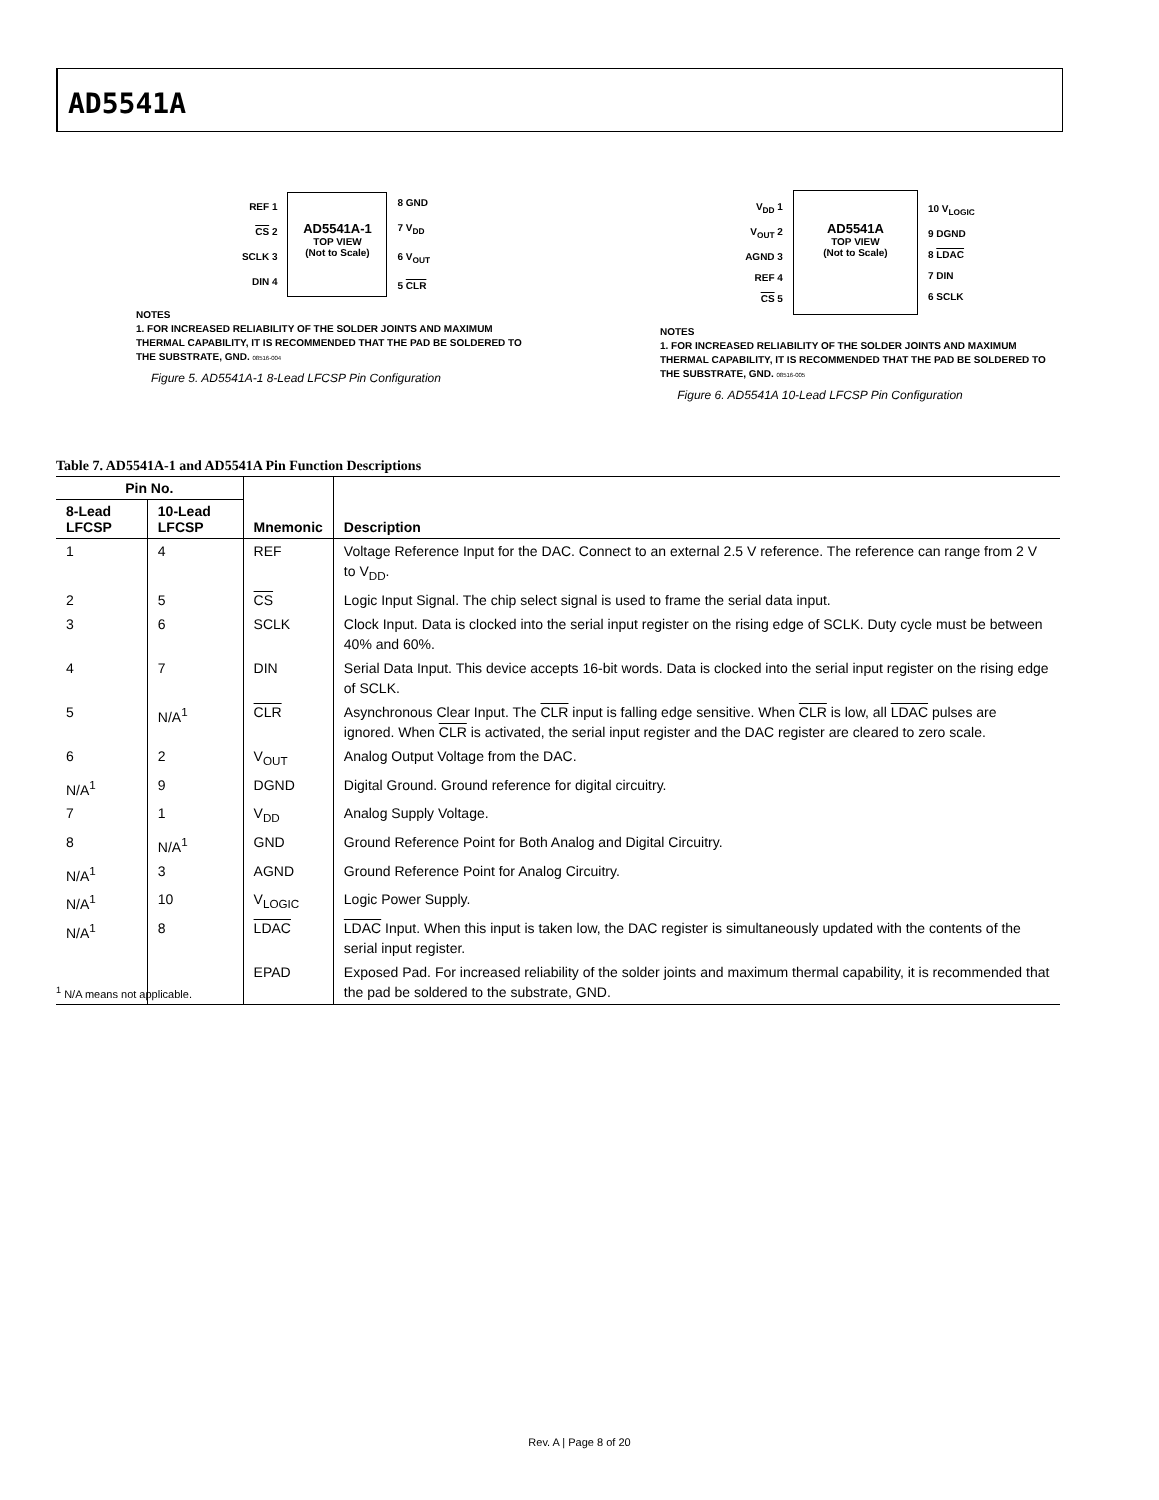AD5541A
REF 1
CS 2
SCLK 3
DIN 4
AD5541A-1
TOP VIEW
(Not to Scale)
8 GND
7 V<sub>DD</sub>
6 V<sub>OUT</sub>
5 CLR
NOTES
1. FOR INCREASED RELIABILITY OF THE SOLDER JOINTS AND MAXIMUM THERMAL CAPABILITY, IT IS RECOMMENDED THAT THE PAD BE SOLDERED TO THE SUBSTRATE, GND. 08516-004
Figure 5. AD5541A-1 8-Lead LFCSP Pin Configuration
V<sub>DD</sub> 1
V<sub>OUT</sub> 2
AGND 3
REF 4
CS 5
AD5541A
TOP VIEW
(Not to Scale)
10 V<sub>LOGIC</sub>
9 DGND
8 LDAC
7 DIN
6 SCLK
NOTES
1. FOR INCREASED RELIABILITY OF THE SOLDER JOINTS AND MAXIMUM THERMAL CAPABILITY, IT IS RECOMMENDED THAT THE PAD BE SOLDERED TO THE SUBSTRATE, GND. 08516-005
Figure 6. AD5541A 10-Lead LFCSP Pin Configuration
Table 7. AD5541A-1 and AD5541A Pin Function Descriptions
| Pin No. | | Mnemonic | Description |
| --- | --- | --- | --- |
| 8-Lead LFCSP | 10-Lead LFCSP | | |
| 1 | 4 | REF | Voltage Reference Input for the DAC. Connect to an external 2.5 V reference. The reference can range from 2 V to V<sub>DD</sub>. |
| 2 | 5 | CS | Logic Input Signal. The chip select signal is used to frame the serial data input. |
| 3 | 6 | SCLK | Clock Input. Data is clocked into the serial input register on the rising edge of SCLK. Duty cycle must be between 40% and 60%. |
| 4 | 7 | DIN | Serial Data Input. This device accepts 16-bit words. Data is clocked into the serial input register on the rising edge of SCLK. |
| 5 | N/A<sup>1</sup> | CLR | Asynchronous Clear Input. The CLR input is falling edge sensitive. When CLR is low, all LDAC pulses are ignored. When CLR is activated, the serial input register and the DAC register are cleared to zero scale. |
| 6 | 2 | V<sub>OUT</sub> | Analog Output Voltage from the DAC. |
| N/A<sup>1</sup> | 9 | DGND | Digital Ground. Ground reference for digital circuitry. |
| 7 | 1 | V<sub>DD</sub> | Analog Supply Voltage. |
| 8 | N/A<sup>1</sup> | GND | Ground Reference Point for Both Analog and Digital Circuitry. |
| N/A<sup>1</sup> | 3 | AGND | Ground Reference Point for Analog Circuitry. |
| N/A<sup>1</sup> | 10 | V<sub>LOGIC</sub> | Logic Power Supply. |
| N/A<sup>1</sup> | 8 | LDAC | LDAC Input. When this input is taken low, the DAC register is simultaneously updated with the contents of the serial input register. |
| | | EPAD | Exposed Pad. For increased reliability of the solder joints and maximum thermal capability, it is recommended that the pad be soldered to the substrate, GND. |
<sup>1</sup> N/A means not applicable.
Rev. A | Page 8 of 20